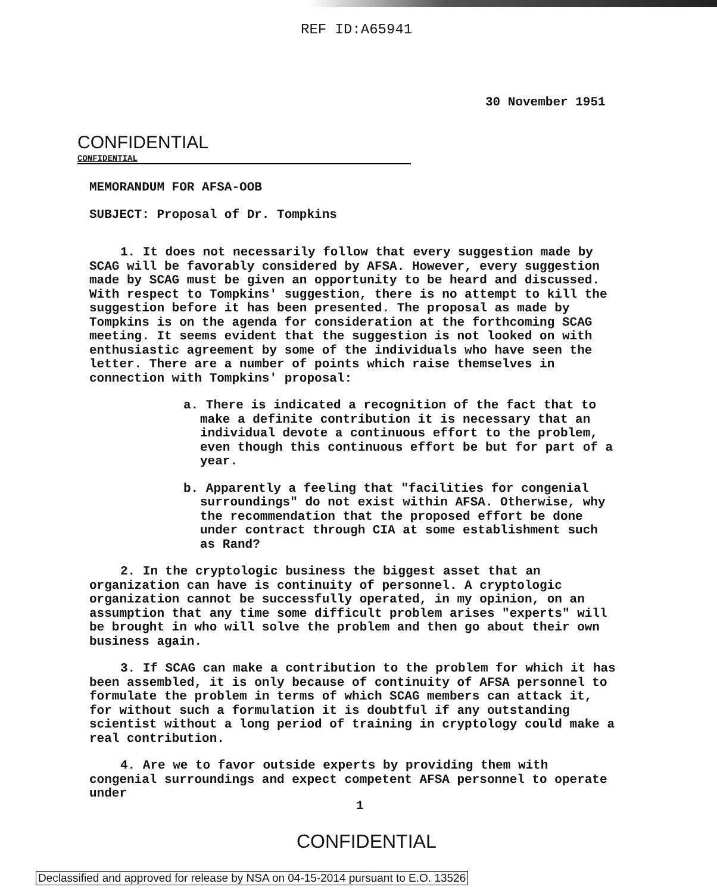REF ID:A65941
30 November 1951
CONFIDENTIAL
CONFIDENTIAL
MEMORANDUM FOR AFSA-OOB
SUBJECT: Proposal of Dr. Tompkins
1. It does not necessarily follow that every suggestion made by SCAG will be favorably considered by AFSA. However, every suggestion made by SCAG must be given an opportunity to be heard and discussed. With respect to Tompkins' suggestion, there is no attempt to kill the suggestion before it has been presented. The proposal as made by Tompkins is on the agenda for consideration at the forthcoming SCAG meeting. It seems evident that the suggestion is not looked on with enthusiastic agreement by some of the individuals who have seen the letter. There are a number of points which raise themselves in connection with Tompkins' proposal:
a. There is indicated a recognition of the fact that to make a definite contribution it is necessary that an individual devote a continuous effort to the problem, even though this continuous effort be but for part of a year.
b. Apparently a feeling that "facilities for congenial surroundings" do not exist within AFSA. Otherwise, why the recommendation that the proposed effort be done under contract through CIA at some establishment such as Rand?
2. In the cryptologic business the biggest asset that an organization can have is continuity of personnel. A cryptologic organization cannot be successfully operated, in my opinion, on an assumption that any time some difficult problem arises "experts" will be brought in who will solve the problem and then go about their own business again.
3. If SCAG can make a contribution to the problem for which it has been assembled, it is only because of continuity of AFSA personnel to formulate the problem in terms of which SCAG members can attack it, for without such a formulation it is doubtful if any outstanding scientist without a long period of training in cryptology could make a real contribution.
4. Are we to favor outside experts by providing them with congenial surroundings and expect competent AFSA personnel to operate under
1
CONFIDENTIAL
Declassified and approved for release by NSA on 04-15-2014 pursuant to E.O. 13526